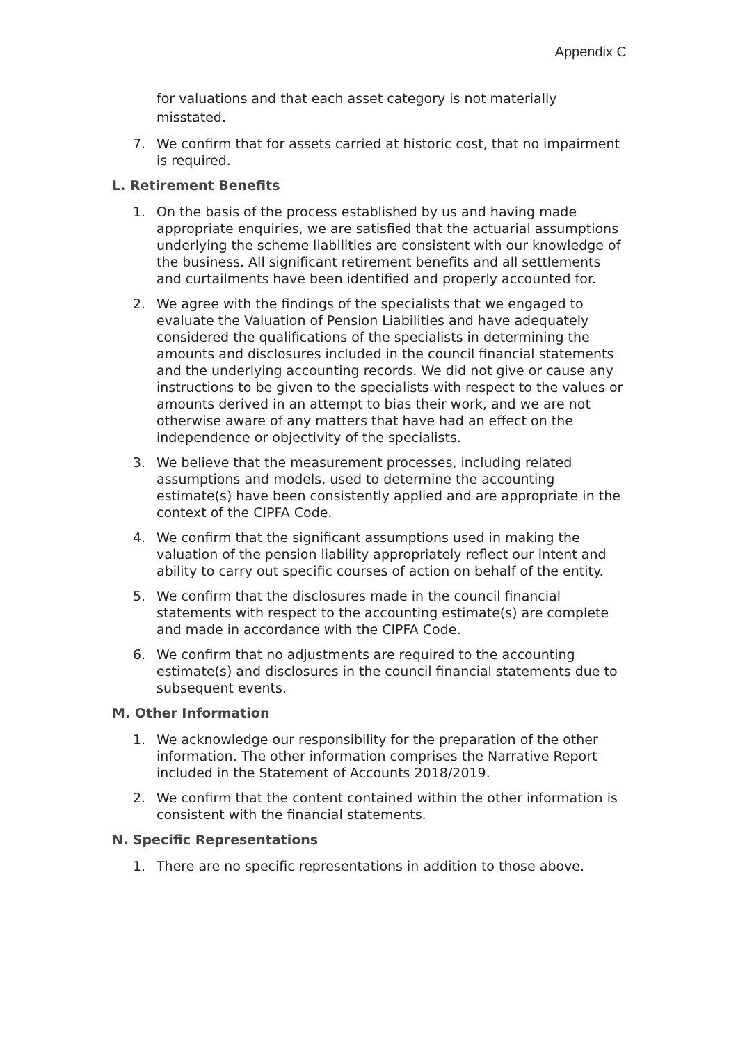Appendix C
for valuations and that each asset category is not materially misstated.
7. We confirm that for assets carried at historic cost, that no impairment is required.
L. Retirement Benefits
1. On the basis of the process established by us and having made appropriate enquiries, we are satisfied that the actuarial assumptions underlying the scheme liabilities are consistent with our knowledge of the business. All significant retirement benefits and all settlements and curtailments have been identified and properly accounted for.
2. We agree with the findings of the specialists that we engaged to evaluate the Valuation of Pension Liabilities and have adequately considered the qualifications of the specialists in determining the amounts and disclosures included in the council financial statements and the underlying accounting records. We did not give or cause any instructions to be given to the specialists with respect to the values or amounts derived in an attempt to bias their work, and we are not otherwise aware of any matters that have had an effect on the independence or objectivity of the specialists.
3. We believe that the measurement processes, including related assumptions and models, used to determine the accounting estimate(s) have been consistently applied and are appropriate in the context of the CIPFA Code.
4. We confirm that the significant assumptions used in making the valuation of the pension liability appropriately reflect our intent and ability to carry out specific courses of action on behalf of the entity.
5. We confirm that the disclosures made in the council financial statements with respect to the accounting estimate(s) are complete and made in accordance with the CIPFA Code.
6. We confirm that no adjustments are required to the accounting estimate(s) and disclosures in the council financial statements due to subsequent events.
M. Other Information
1. We acknowledge our responsibility for the preparation of the other information. The other information comprises the Narrative Report included in the Statement of Accounts 2018/2019.
2. We confirm that the content contained within the other information is consistent with the financial statements.
N. Specific Representations
1. There are no specific representations in addition to those above.